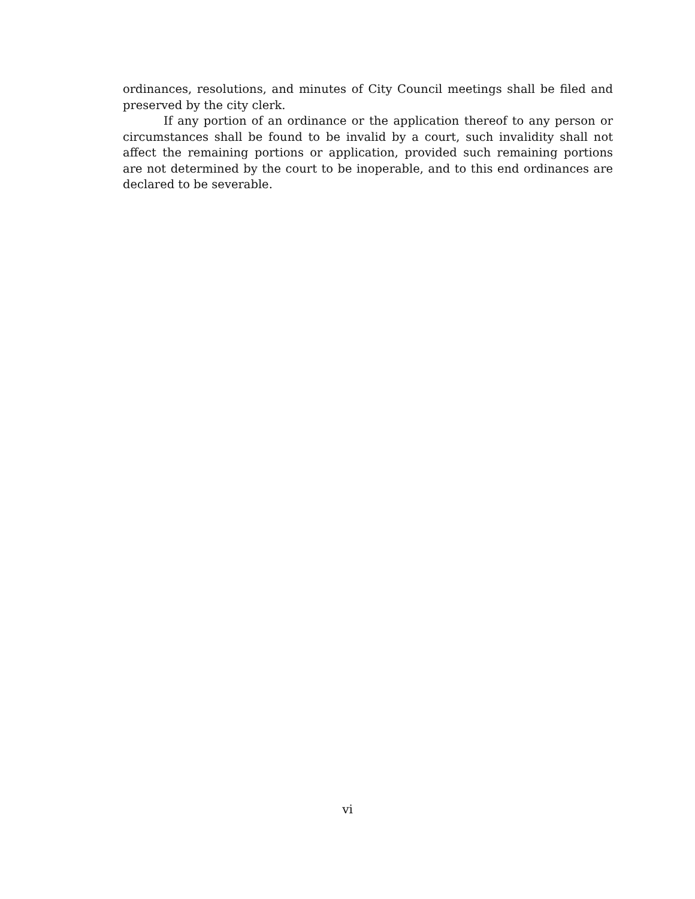ordinances, resolutions, and minutes of City Council meetings shall be filed and preserved by the city clerk.
If any portion of an ordinance or the application thereof to any person or circumstances shall be found to be invalid by a court, such invalidity shall not affect the remaining portions or application, provided such remaining portions are not determined by the court to be inoperable, and to this end ordinances are declared to be severable.
vi